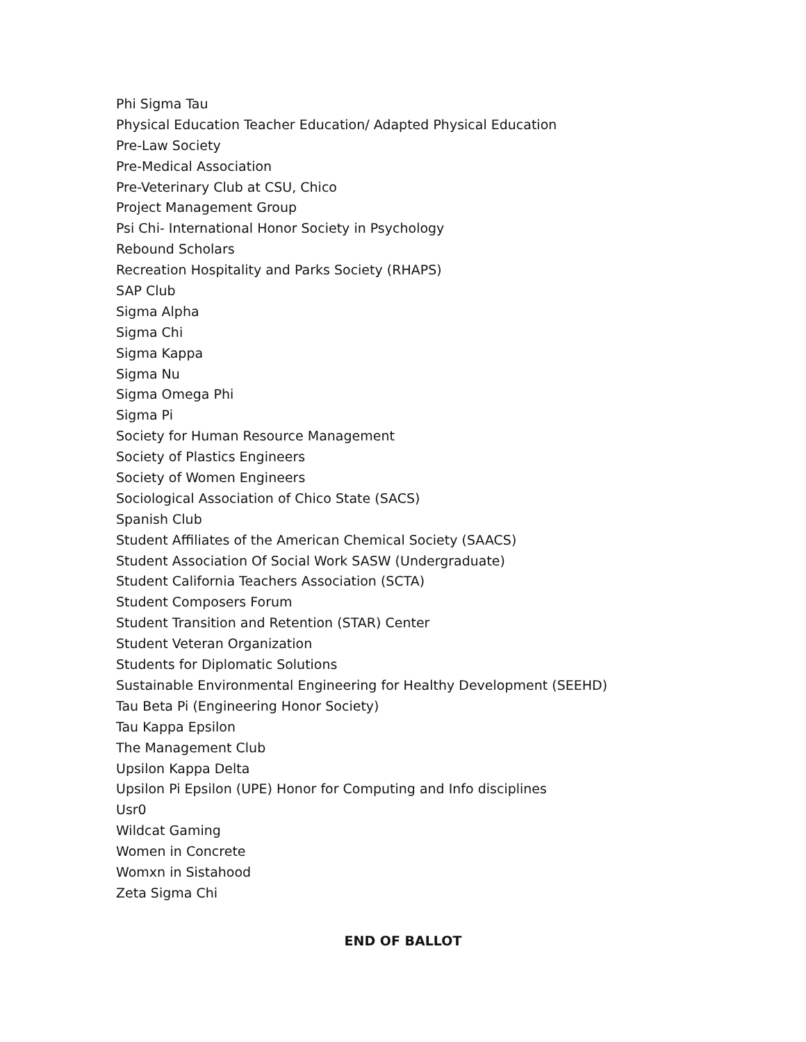Phi Sigma Tau
Physical Education Teacher Education/ Adapted Physical Education
Pre-Law Society
Pre-Medical Association
Pre-Veterinary Club at CSU, Chico
Project Management Group
Psi Chi- International Honor Society in Psychology
Rebound Scholars
Recreation Hospitality and Parks Society (RHAPS)
SAP Club
Sigma Alpha
Sigma Chi
Sigma Kappa
Sigma Nu
Sigma Omega Phi
Sigma Pi
Society for Human Resource Management
Society of Plastics Engineers
Society of Women Engineers
Sociological Association of Chico State (SACS)
Spanish Club
Student Affiliates of the American Chemical Society (SAACS)
Student Association Of Social Work SASW (Undergraduate)
Student California Teachers Association (SCTA)
Student Composers Forum
Student Transition and Retention (STAR) Center
Student Veteran Organization
Students for Diplomatic Solutions
Sustainable Environmental Engineering for Healthy Development (SEEHD)
Tau Beta Pi (Engineering Honor Society)
Tau Kappa Epsilon
The Management Club
Upsilon Kappa Delta
Upsilon Pi Epsilon (UPE) Honor for Computing and Info disciplines
Usr0
Wildcat Gaming
Women in Concrete
Womxn in Sistahood
Zeta Sigma Chi
END OF BALLOT